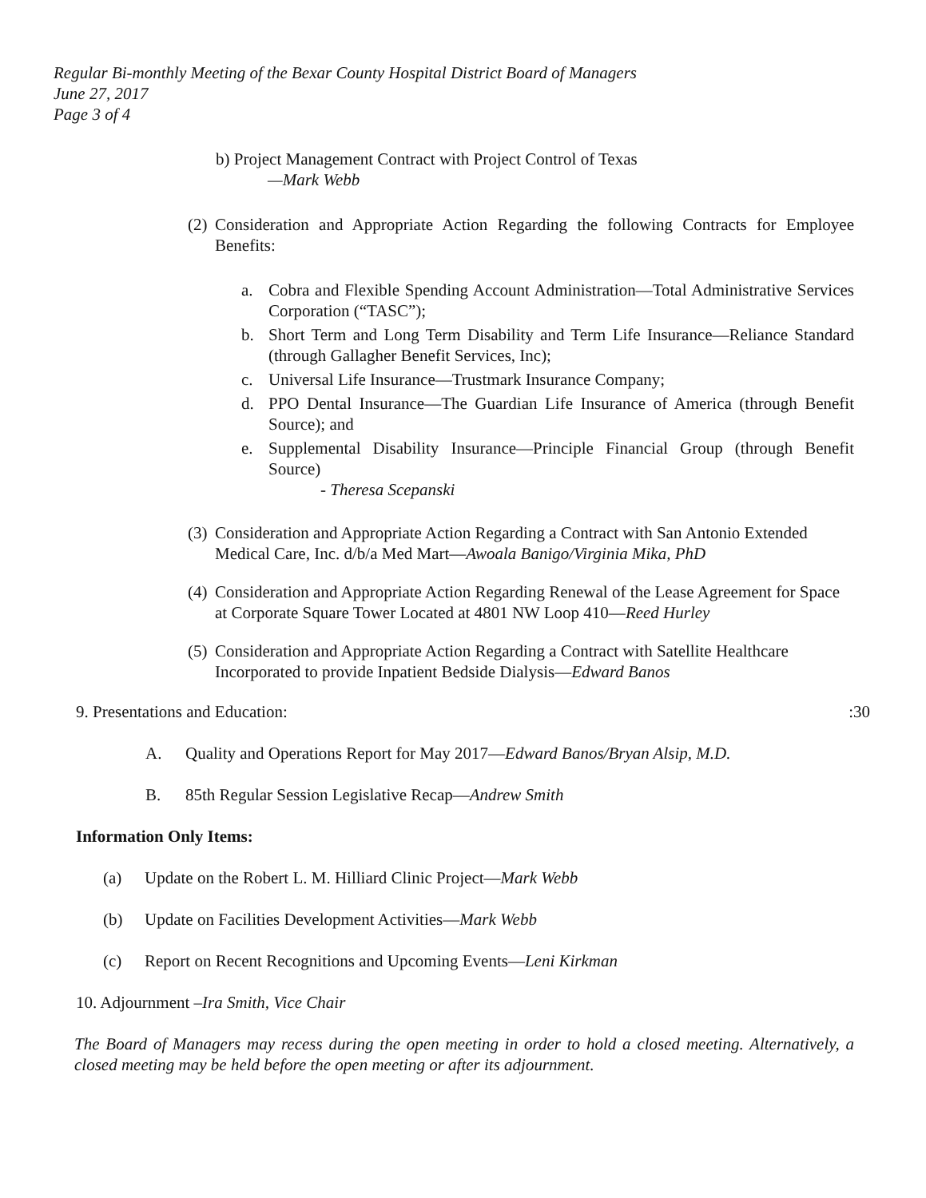Regular Bi-monthly Meeting of the Bexar County Hospital District Board of Managers
June 27, 2017
Page 3 of 4
b) Project Management Contract with Project Control of Texas
—Mark Webb
(2) Consideration and Appropriate Action Regarding the following Contracts for Employee Benefits:
a. Cobra and Flexible Spending Account Administration—Total Administrative Services Corporation (“TASC”);
b. Short Term and Long Term Disability and Term Life Insurance—Reliance Standard (through Gallagher Benefit Services, Inc);
c. Universal Life Insurance—Trustmark Insurance Company;
d. PPO Dental Insurance—The Guardian Life Insurance of America (through Benefit Source); and
e. Supplemental Disability Insurance—Principle Financial Group (through Benefit Source)
- Theresa Scepanski
(3) Consideration and Appropriate Action Regarding a Contract with San Antonio Extended Medical Care, Inc. d/b/a Med Mart—Awoala Banigo/Virginia Mika, PhD
(4) Consideration and Appropriate Action Regarding Renewal of the Lease Agreement for Space at Corporate Square Tower Located at 4801 NW Loop 410—Reed Hurley
(5) Consideration and Appropriate Action Regarding a Contract with Satellite Healthcare Incorporated to provide Inpatient Bedside Dialysis—Edward Banos
9. Presentations and Education::30
A. Quality and Operations Report for May 2017—Edward Banos/Bryan Alsip, M.D.
B. 85th Regular Session Legislative Recap—Andrew Smith
Information Only Items:
(a) Update on the Robert L. M. Hilliard Clinic Project—Mark Webb
(b) Update on Facilities Development Activities—Mark Webb
(c) Report on Recent Recognitions and Upcoming Events—Leni Kirkman
10. Adjournment –Ira Smith, Vice Chair
The Board of Managers may recess during the open meeting in order to hold a closed meeting. Alternatively, a closed meeting may be held before the open meeting or after its adjournment.